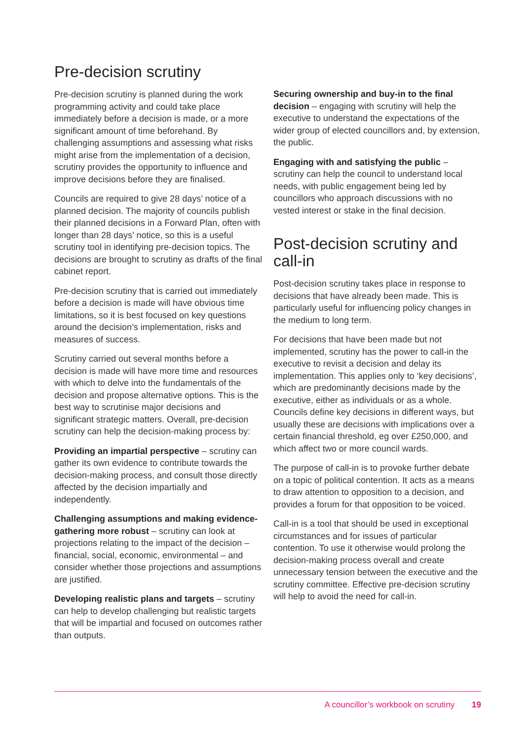Pre-decision scrutiny
Pre-decision scrutiny is planned during the work programming activity and could take place immediately before a decision is made, or a more significant amount of time beforehand. By challenging assumptions and assessing what risks might arise from the implementation of a decision, scrutiny provides the opportunity to influence and improve decisions before they are finalised.
Councils are required to give 28 days’ notice of a planned decision. The majority of councils publish their planned decisions in a Forward Plan, often with longer than 28 days’ notice, so this is a useful scrutiny tool in identifying pre-decision topics. The decisions are brought to scrutiny as drafts of the final cabinet report.
Pre-decision scrutiny that is carried out immediately before a decision is made will have obvious time limitations, so it is best focused on key questions around the decision’s implementation, risks and measures of success.
Scrutiny carried out several months before a decision is made will have more time and resources with which to delve into the fundamentals of the decision and propose alternative options. This is the best way to scrutinise major decisions and significant strategic matters. Overall, pre-decision scrutiny can help the decision-making process by:
Providing an impartial perspective – scrutiny can gather its own evidence to contribute towards the decision-making process, and consult those directly affected by the decision impartially and independently.
Challenging assumptions and making evidence-gathering more robust – scrutiny can look at projections relating to the impact of the decision – financial, social, economic, environmental – and consider whether those projections and assumptions are justified.
Developing realistic plans and targets – scrutiny can help to develop challenging but realistic targets that will be impartial and focused on outcomes rather than outputs.
Securing ownership and buy-in to the final decision – engaging with scrutiny will help the executive to understand the expectations of the wider group of elected councillors and, by extension, the public.
Engaging with and satisfying the public – scrutiny can help the council to understand local needs, with public engagement being led by councillors who approach discussions with no vested interest or stake in the final decision.
Post-decision scrutiny and call-in
Post-decision scrutiny takes place in response to decisions that have already been made. This is particularly useful for influencing policy changes in the medium to long term.
For decisions that have been made but not implemented, scrutiny has the power to call-in the executive to revisit a decision and delay its implementation. This applies only to ‘key decisions’, which are predominantly decisions made by the executive, either as individuals or as a whole. Councils define key decisions in different ways, but usually these are decisions with implications over a certain financial threshold, eg over £250,000, and which affect two or more council wards.
The purpose of call-in is to provoke further debate on a topic of political contention. It acts as a means to draw attention to opposition to a decision, and provides a forum for that opposition to be voiced.
Call-in is a tool that should be used in exceptional circumstances and for issues of particular contention. To use it otherwise would prolong the decision-making process overall and create unnecessary tension between the executive and the scrutiny committee. Effective pre-decision scrutiny will help to avoid the need for call-in.
A councillor’s workbook on scrutiny 19